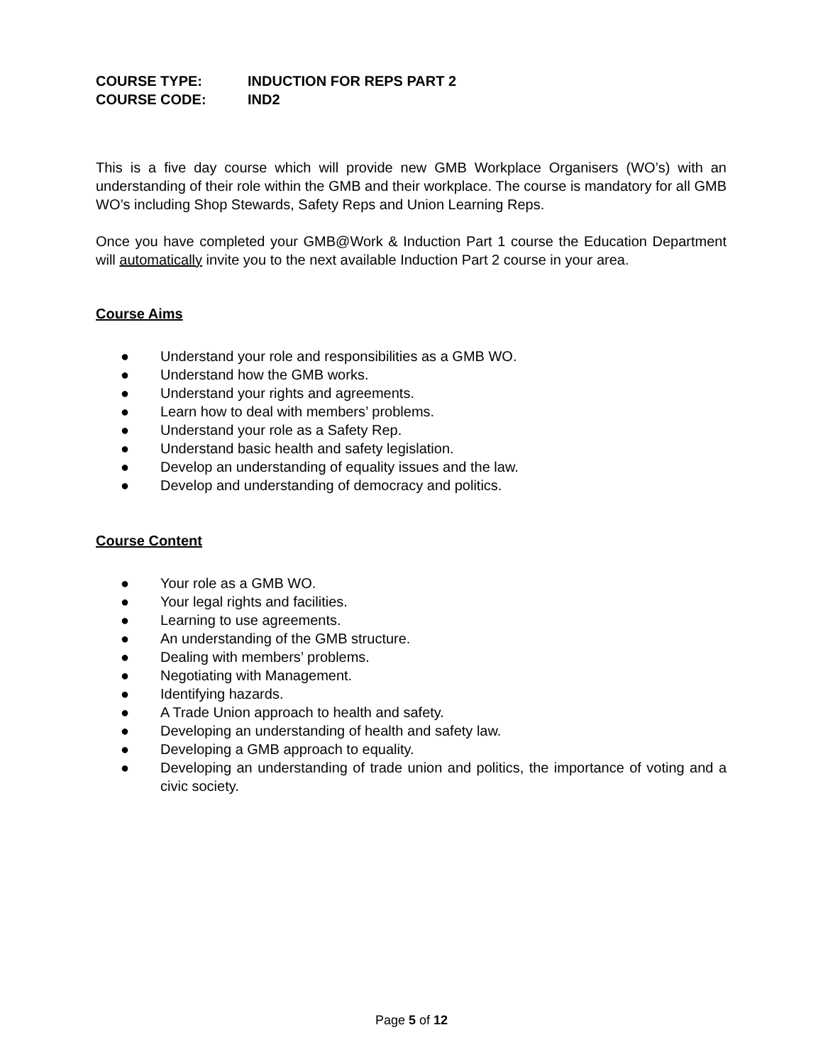COURSE TYPE: INDUCTION FOR REPS PART 2
COURSE CODE: IND2
This is a five day course which will provide new GMB Workplace Organisers (WO’s) with an understanding of their role within the GMB and their workplace. The course is mandatory for all GMB WO’s including Shop Stewards, Safety Reps and Union Learning Reps.
Once you have completed your GMB@Work & Induction Part 1 course the Education Department will automatically invite you to the next available Induction Part 2 course in your area.
Course Aims
● Understand your role and responsibilities as a GMB WO.
● Understand how the GMB works.
● Understand your rights and agreements.
● Learn how to deal with members’ problems.
● Understand your role as a Safety Rep.
● Understand basic health and safety legislation.
● Develop an understanding of equality issues and the law.
● Develop and understanding of democracy and politics.
Course Content
● Your role as a GMB WO.
● Your legal rights and facilities.
● Learning to use agreements.
● An understanding of the GMB structure.
● Dealing with members’ problems.
● Negotiating with Management.
● Identifying hazards.
● A Trade Union approach to health and safety.
● Developing an understanding of health and safety law.
● Developing a GMB approach to equality.
● Developing an understanding of trade union and politics, the importance of voting and a civic society.
Page 5 of 12